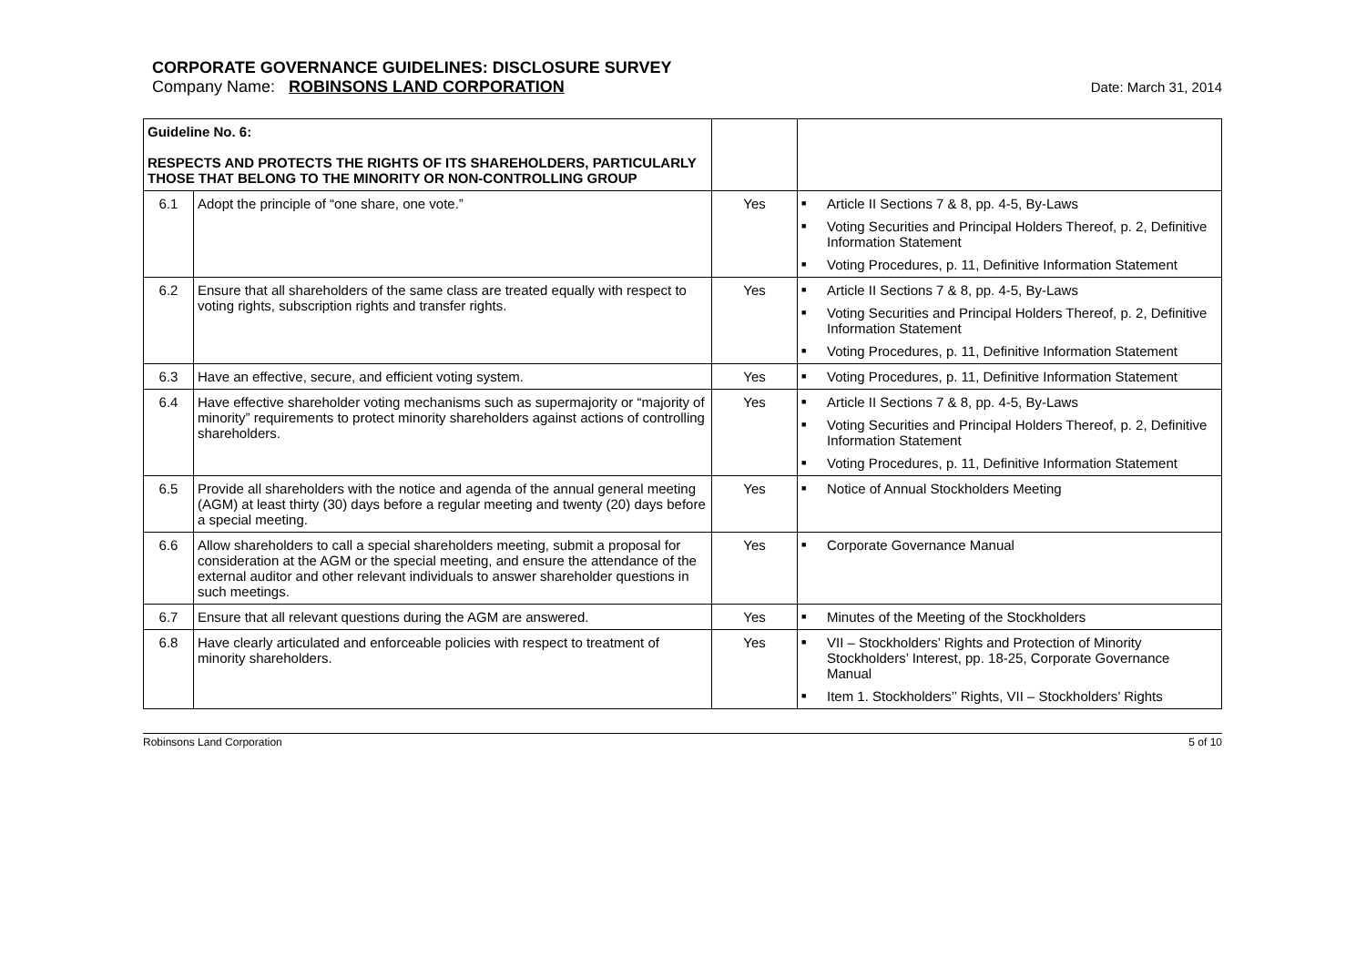CORPORATE GOVERNANCE GUIDELINES: DISCLOSURE SURVEY
Company Name: ROBINSONS LAND CORPORATION Date: March 31, 2014
| Guideline No. 6: RESPECTS AND PROTECTS THE RIGHTS OF ITS SHAREHOLDERS, PARTICULARLY THOSE THAT BELONG TO THE MINORITY OR NON-CONTROLLING GROUP | | | |
| 6.1 | Adopt the principle of “one share, one vote.” | Yes | ■ Article II Sections 7 & 8, pp. 4-5, By-Laws ■ Voting Securities and Principal Holders Thereof, p. 2, Definitive Information Statement ■ Voting Procedures, p. 11, Definitive Information Statement |
| 6.2 | Ensure that all shareholders of the same class are treated equally with respect to voting rights, subscription rights and transfer rights. | Yes | ■ Article II Sections 7 & 8, pp. 4-5, By-Laws ■ Voting Securities and Principal Holders Thereof, p. 2, Definitive Information Statement ■ Voting Procedures, p. 11, Definitive Information Statement |
| 6.3 | Have an effective, secure, and efficient voting system. | Yes | ■ Voting Procedures, p. 11, Definitive Information Statement |
| 6.4 | Have effective shareholder voting mechanisms such as supermajority or “majority of minority” requirements to protect minority shareholders against actions of controlling shareholders. | Yes | ■ Article II Sections 7 & 8, pp. 4-5, By-Laws ■ Voting Securities and Principal Holders Thereof, p. 2, Definitive Information Statement ■ Voting Procedures, p. 11, Definitive Information Statement |
| 6.5 | Provide all shareholders with the notice and agenda of the annual general meeting (AGM) at least thirty (30) days before a regular meeting and twenty (20) days before a special meeting. | Yes | ■ Notice of Annual Stockholders Meeting |
| 6.6 | Allow shareholders to call a special shareholders meeting, submit a proposal for consideration at the AGM or the special meeting, and ensure the attendance of the external auditor and other relevant individuals to answer shareholder questions in such meetings. | Yes | ■ Corporate Governance Manual |
| 6.7 | Ensure that all relevant questions during the AGM are answered. | Yes | ■ Minutes of the Meeting of the Stockholders |
| 6.8 | Have clearly articulated and enforceable policies with respect to treatment of minority shareholders. | Yes | ■ VII – Stockholders’ Rights and Protection of Minority Stockholders’ Interest, pp. 18-25, Corporate Governance Manual ■ Item 1. Stockholders’’ Rights, VII – Stockholders’ Rights |
Robinsons Land Corporation 5 of 10